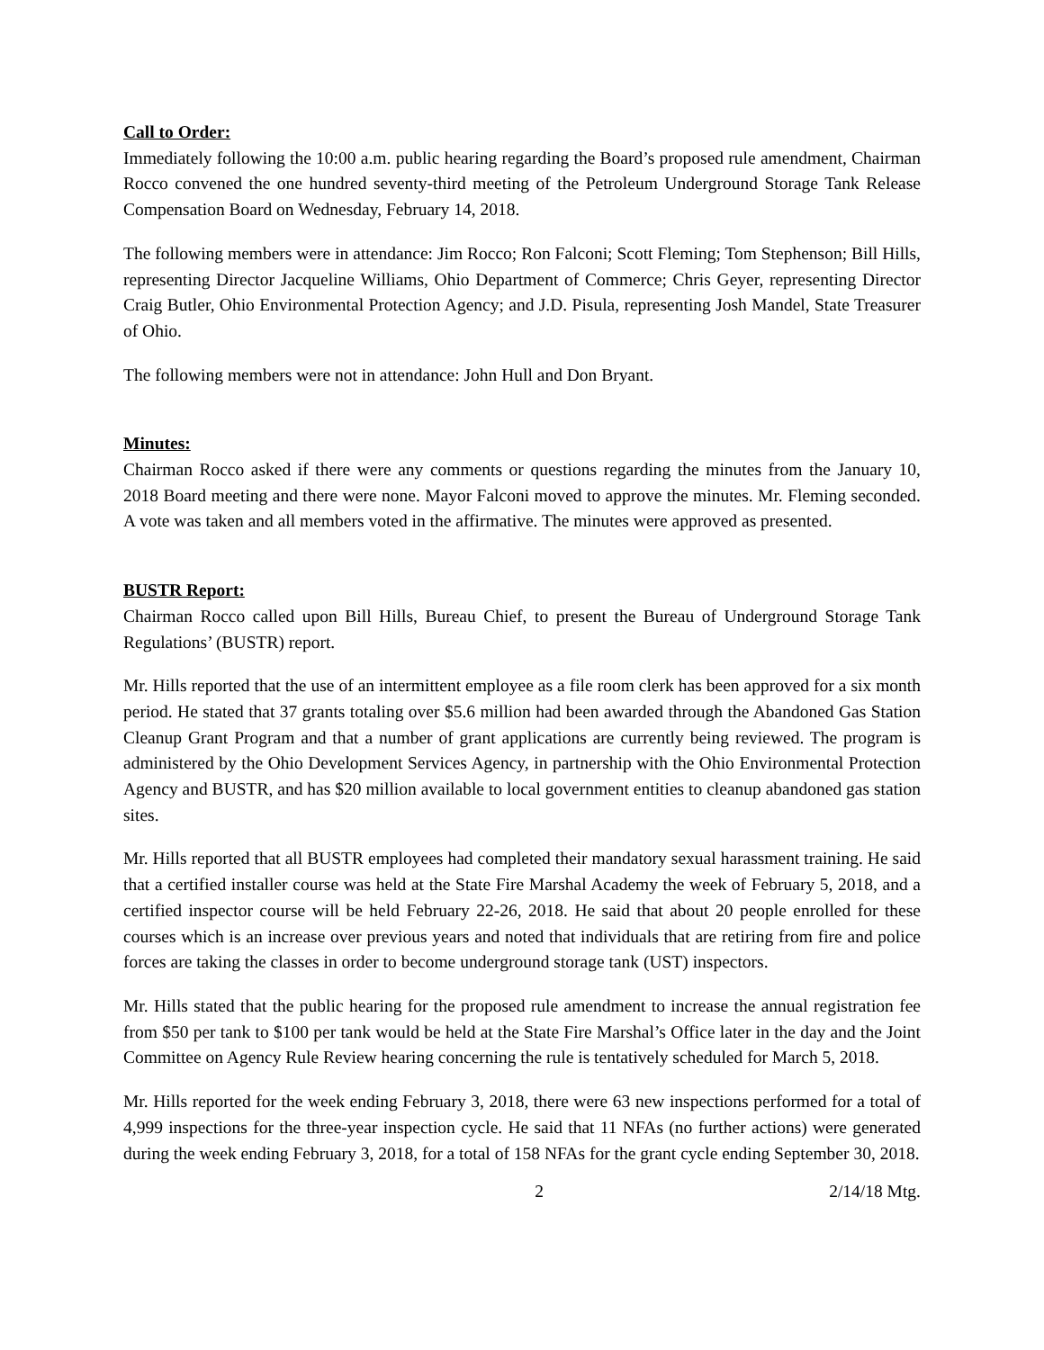Call to Order:
Immediately following the 10:00 a.m. public hearing regarding the Board’s proposed rule amendment, Chairman Rocco convened the one hundred seventy-third meeting of the Petroleum Underground Storage Tank Release Compensation Board on Wednesday, February 14, 2018.
The following members were in attendance: Jim Rocco; Ron Falconi; Scott Fleming; Tom Stephenson; Bill Hills, representing Director Jacqueline Williams, Ohio Department of Commerce; Chris Geyer, representing Director Craig Butler, Ohio Environmental Protection Agency; and J.D. Pisula, representing Josh Mandel, State Treasurer of Ohio.
The following members were not in attendance: John Hull and Don Bryant.
Minutes:
Chairman Rocco asked if there were any comments or questions regarding the minutes from the January 10, 2018 Board meeting and there were none. Mayor Falconi moved to approve the minutes. Mr. Fleming seconded. A vote was taken and all members voted in the affirmative. The minutes were approved as presented.
BUSTR Report:
Chairman Rocco called upon Bill Hills, Bureau Chief, to present the Bureau of Underground Storage Tank Regulations’ (BUSTR) report.
Mr. Hills reported that the use of an intermittent employee as a file room clerk has been approved for a six month period. He stated that 37 grants totaling over $5.6 million had been awarded through the Abandoned Gas Station Cleanup Grant Program and that a number of grant applications are currently being reviewed. The program is administered by the Ohio Development Services Agency, in partnership with the Ohio Environmental Protection Agency and BUSTR, and has $20 million available to local government entities to cleanup abandoned gas station sites.
Mr. Hills reported that all BUSTR employees had completed their mandatory sexual harassment training. He said that a certified installer course was held at the State Fire Marshal Academy the week of February 5, 2018, and a certified inspector course will be held February 22-26, 2018. He said that about 20 people enrolled for these courses which is an increase over previous years and noted that individuals that are retiring from fire and police forces are taking the classes in order to become underground storage tank (UST) inspectors.
Mr. Hills stated that the public hearing for the proposed rule amendment to increase the annual registration fee from $50 per tank to $100 per tank would be held at the State Fire Marshal’s Office later in the day and the Joint Committee on Agency Rule Review hearing concerning the rule is tentatively scheduled for March 5, 2018.
Mr. Hills reported for the week ending February 3, 2018, there were 63 new inspections performed for a total of 4,999 inspections for the three-year inspection cycle. He said that 11 NFAs (no further actions) were generated during the week ending February 3, 2018, for a total of 158 NFAs for the grant cycle ending September 30, 2018.
2 2/14/18 Mtg.